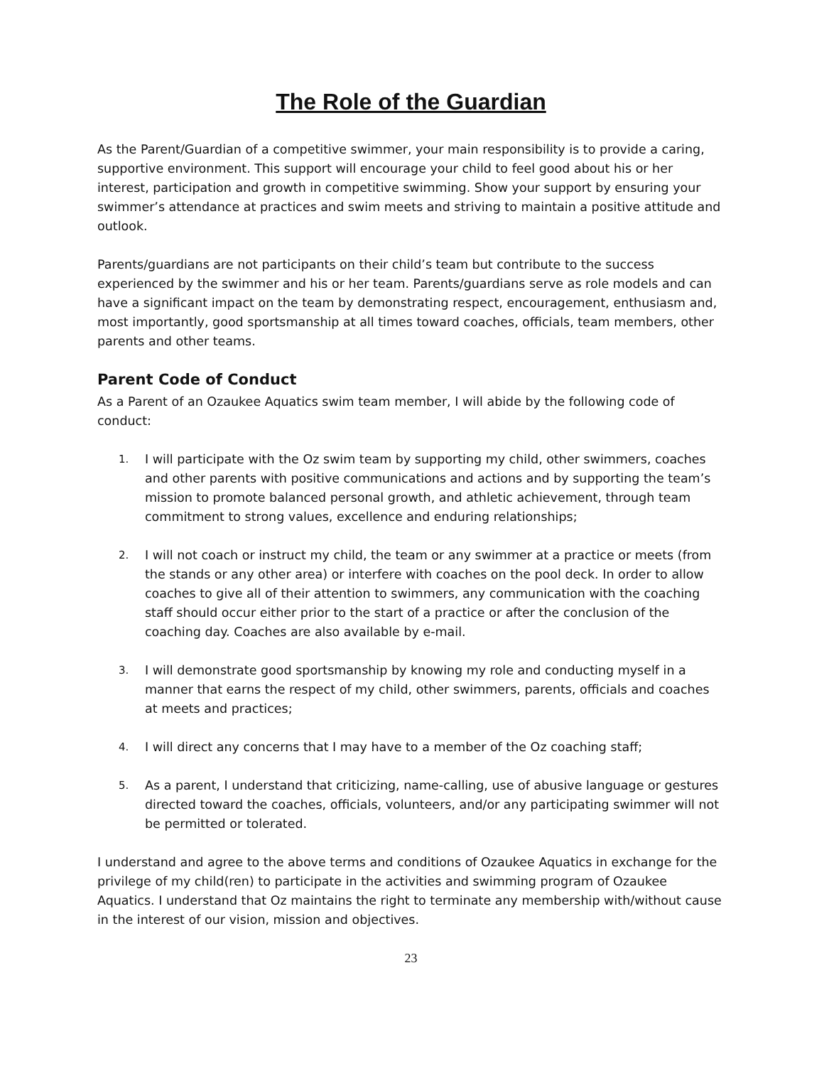The Role of the Guardian
As the Parent/Guardian of a competitive swimmer, your main responsibility is to provide a caring, supportive environment. This support will encourage your child to feel good about his or her interest, participation and growth in competitive swimming. Show your support by ensuring your swimmer’s attendance at practices and swim meets and striving to maintain a positive attitude and outlook.
Parents/guardians are not participants on their child’s team but contribute to the success experienced by the swimmer and his or her team. Parents/guardians serve as role models and can have a significant impact on the team by demonstrating respect, encouragement, enthusiasm and, most importantly, good sportsmanship at all times toward coaches, officials, team members, other parents and other teams.
Parent Code of Conduct
As a Parent of an Ozaukee Aquatics swim team member, I will abide by the following code of conduct:
1. I will participate with the Oz swim team by supporting my child, other swimmers, coaches and other parents with positive communications and actions and by supporting the team’s mission to promote balanced personal growth, and athletic achievement, through team commitment to strong values, excellence and enduring relationships;
2. I will not coach or instruct my child, the team or any swimmer at a practice or meets (from the stands or any other area) or interfere with coaches on the pool deck. In order to allow coaches to give all of their attention to swimmers, any communication with the coaching staff should occur either prior to the start of a practice or after the conclusion of the coaching day. Coaches are also available by e-mail.
3. I will demonstrate good sportsmanship by knowing my role and conducting myself in a manner that earns the respect of my child, other swimmers, parents, officials and coaches at meets and practices;
4. I will direct any concerns that I may have to a member of the Oz coaching staff;
5. As a parent, I understand that criticizing, name-calling, use of abusive language or gestures directed toward the coaches, officials, volunteers, and/or any participating swimmer will not be permitted or tolerated.
I understand and agree to the above terms and conditions of Ozaukee Aquatics in exchange for the privilege of my child(ren) to participate in the activities and swimming program of Ozaukee Aquatics. I understand that Oz maintains the right to terminate any membership with/without cause in the interest of our vision, mission and objectives.
23